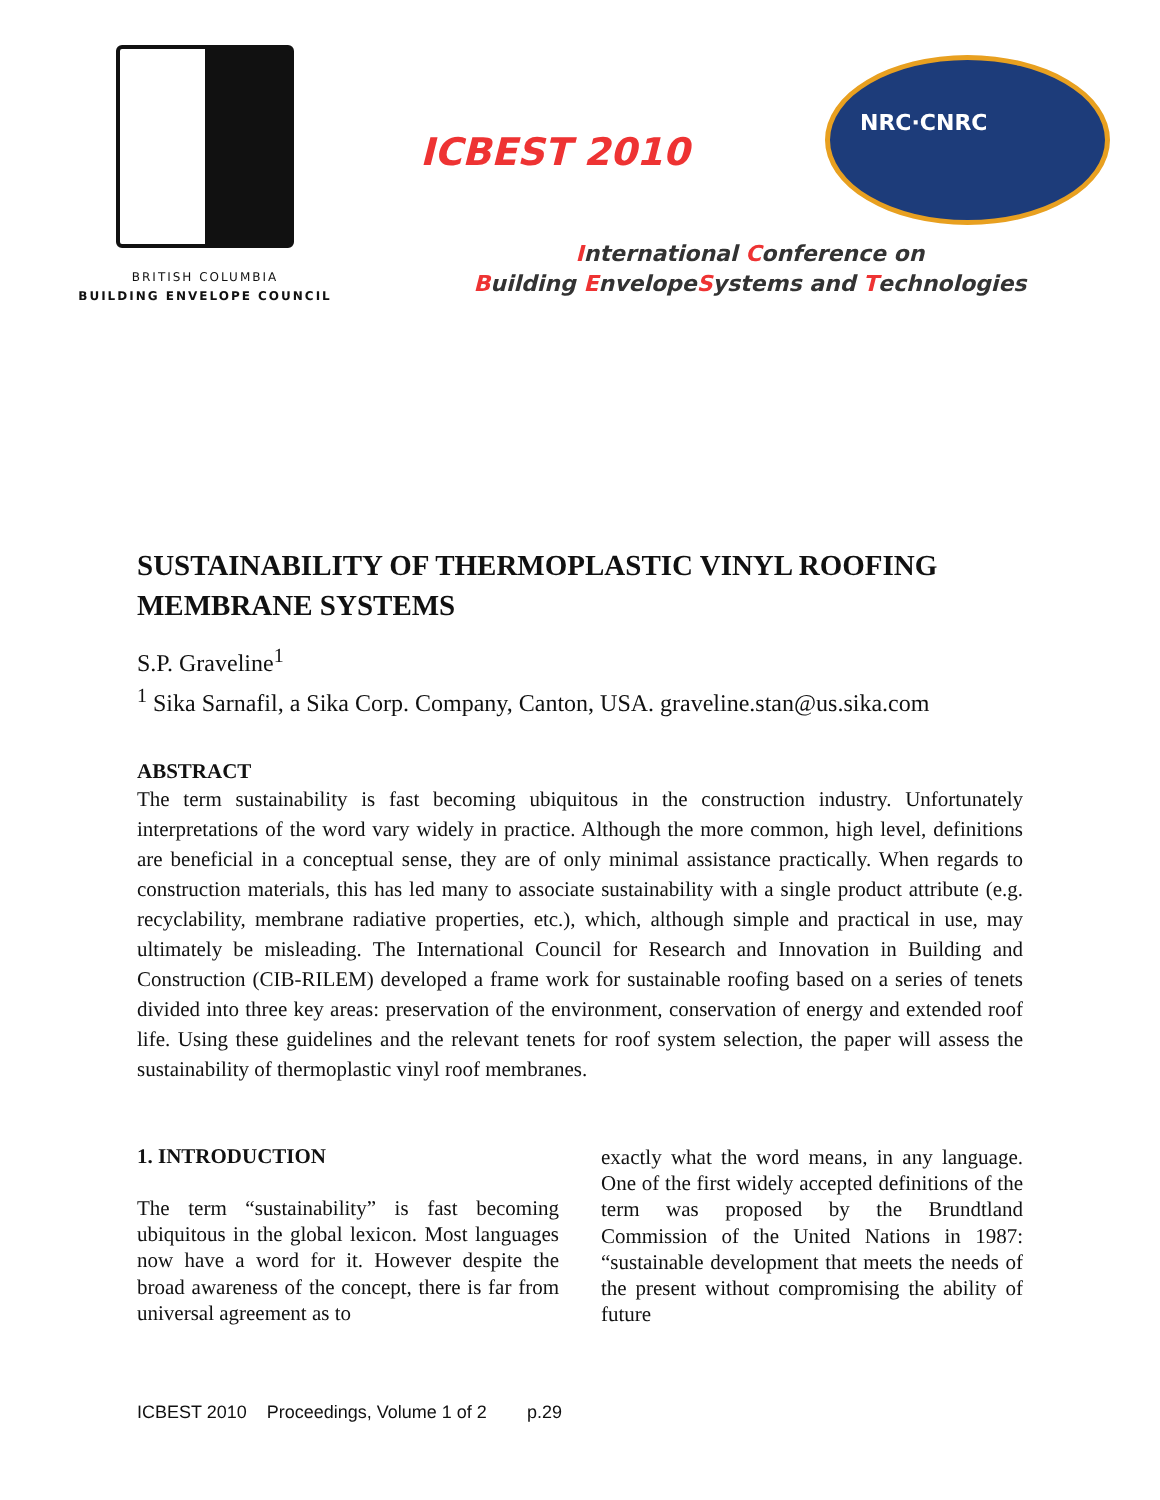BRITISH COLUMBIA
BUILDING ENVELOPE COUNCIL
ICBEST 2010
NRC·CNRC
International Conference on
Building EnvelopeSystems and Technologies
SUSTAINABILITY OF THERMOPLASTIC VINYL ROOFING MEMBRANE SYSTEMS
S.P. Graveline<sup>1</sup>
<sup>1</sup> Sika Sarnafil, a Sika Corp. Company, Canton, USA. graveline.stan@us.sika.com
ABSTRACT
The term sustainability is fast becoming ubiquitous in the construction industry. Unfortunately interpretations of the word vary widely in practice. Although the more common, high level, definitions are beneficial in a conceptual sense, they are of only minimal assistance practically. When regards to construction materials, this has led many to associate sustainability with a single product attribute (e.g. recyclability, membrane radiative properties, etc.), which, although simple and practical in use, may ultimately be misleading. The International Council for Research and Innovation in Building and Construction (CIB-RILEM) developed a frame work for sustainable roofing based on a series of tenets divided into three key areas: preservation of the environment, conservation of energy and extended roof life. Using these guidelines and the relevant tenets for roof system selection, the paper will assess the sustainability of thermoplastic vinyl roof membranes.
1. INTRODUCTION
The term “sustainability” is fast becoming ubiquitous in the global lexicon. Most languages now have a word for it. However despite the broad awareness of the concept, there is far from universal agreement as to
exactly what the word means, in any language. One of the first widely accepted definitions of the term was proposed by the Brundtland Commission of the United Nations in 1987: “sustainable development that meets the needs of the present without compromising the ability of future
ICBEST 2010 Proceedings, Volume 1 of 2 p.29